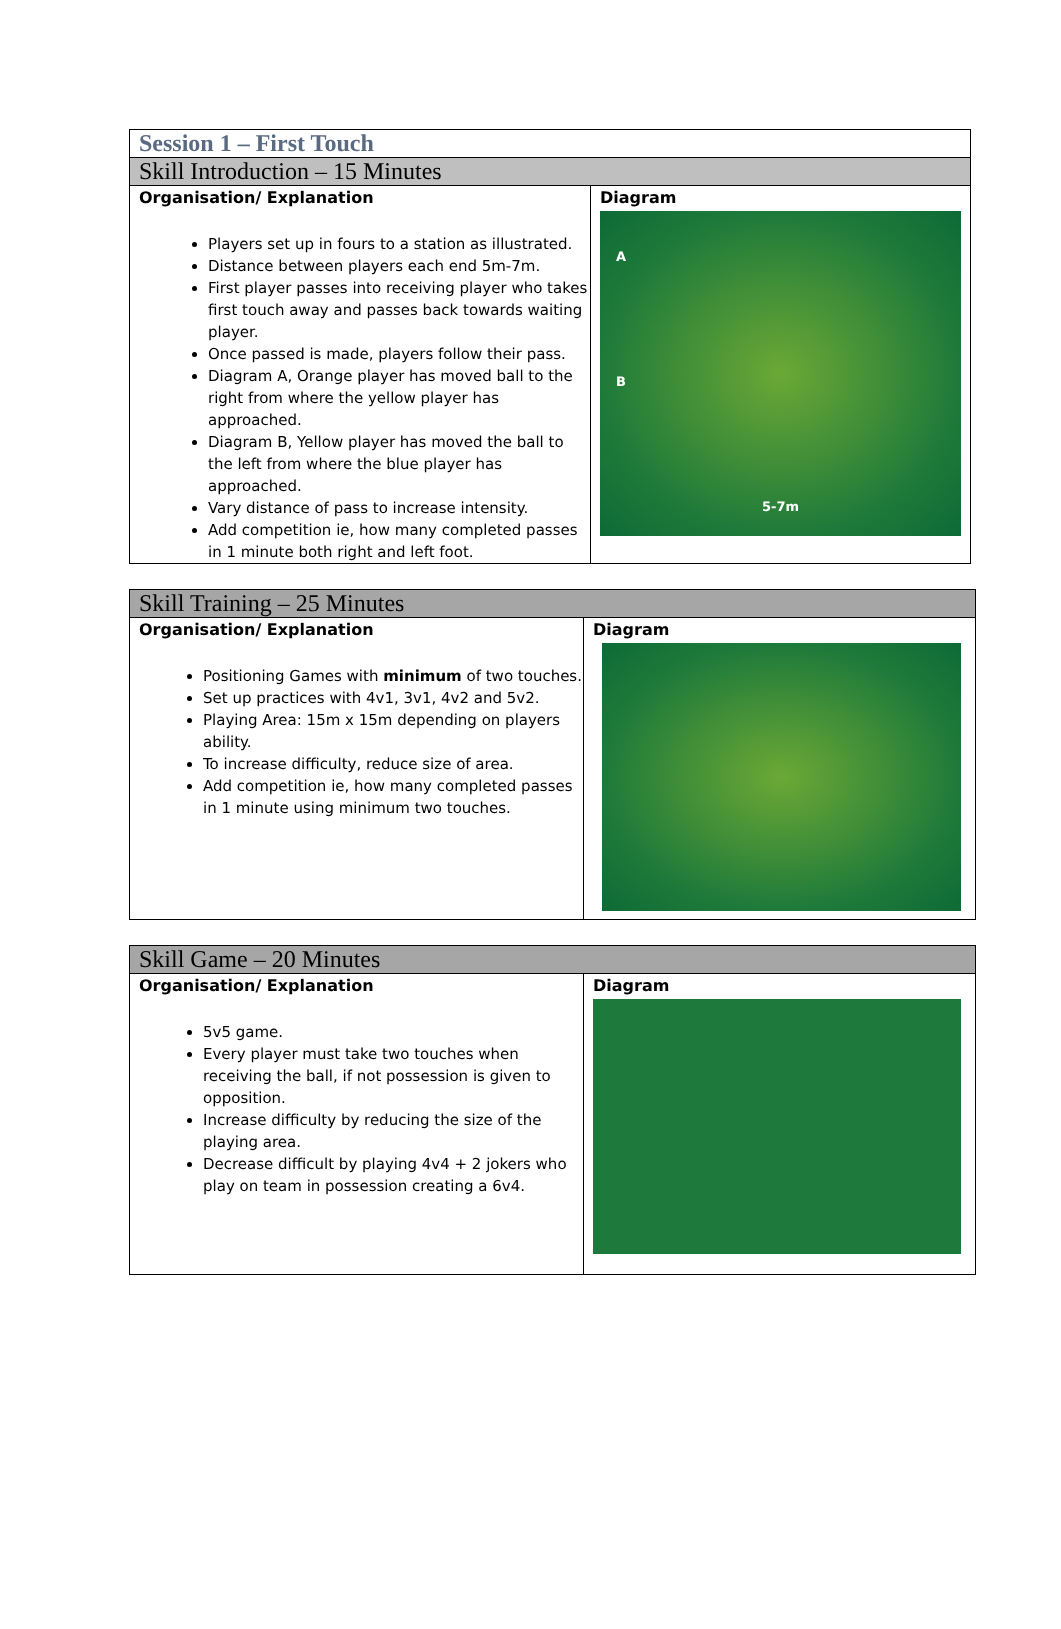| Session 1 – First Touch | |
| --- | --- |
| Skill Introduction – 15 Minutes | |
| Organisation/ Explanation Players set up in fours to a station as illustrated. Distance between players each end 5m-7m. First player passes into receiving player who takes first touch away and passes back towards waiting player. Once passed is made, players follow their pass. Diagram A, Orange player has moved ball to the right from where the yellow player has approached. Diagram B, Yellow player has moved the ball to the left from where the blue player has approached. Vary distance of pass to increase intensity. Add competition ie, how many completed passes in 1 minute both right and left foot. | Diagram A B 5-7m |
| Skill Training – 25 Minutes | |
| --- | --- |
| Organisation/ Explanation Positioning Games with minimum of two touches. Set up practices with 4v1, 3v1, 4v2 and 5v2. Playing Area: 15m x 15m depending on players ability. To increase difficulty, reduce size of area. Add competition ie, how many completed passes in 1 minute using minimum two touches. | Diagram |
| Skill Game – 20 Minutes | |
| --- | --- |
| Organisation/ Explanation 5v5 game. Every player must take two touches when receiving the ball, if not possession is given to opposition. Increase difficulty by reducing the size of the playing area. Decrease difficult by playing 4v4 + 2 jokers who play on team in possession creating a 6v4. | Diagram |